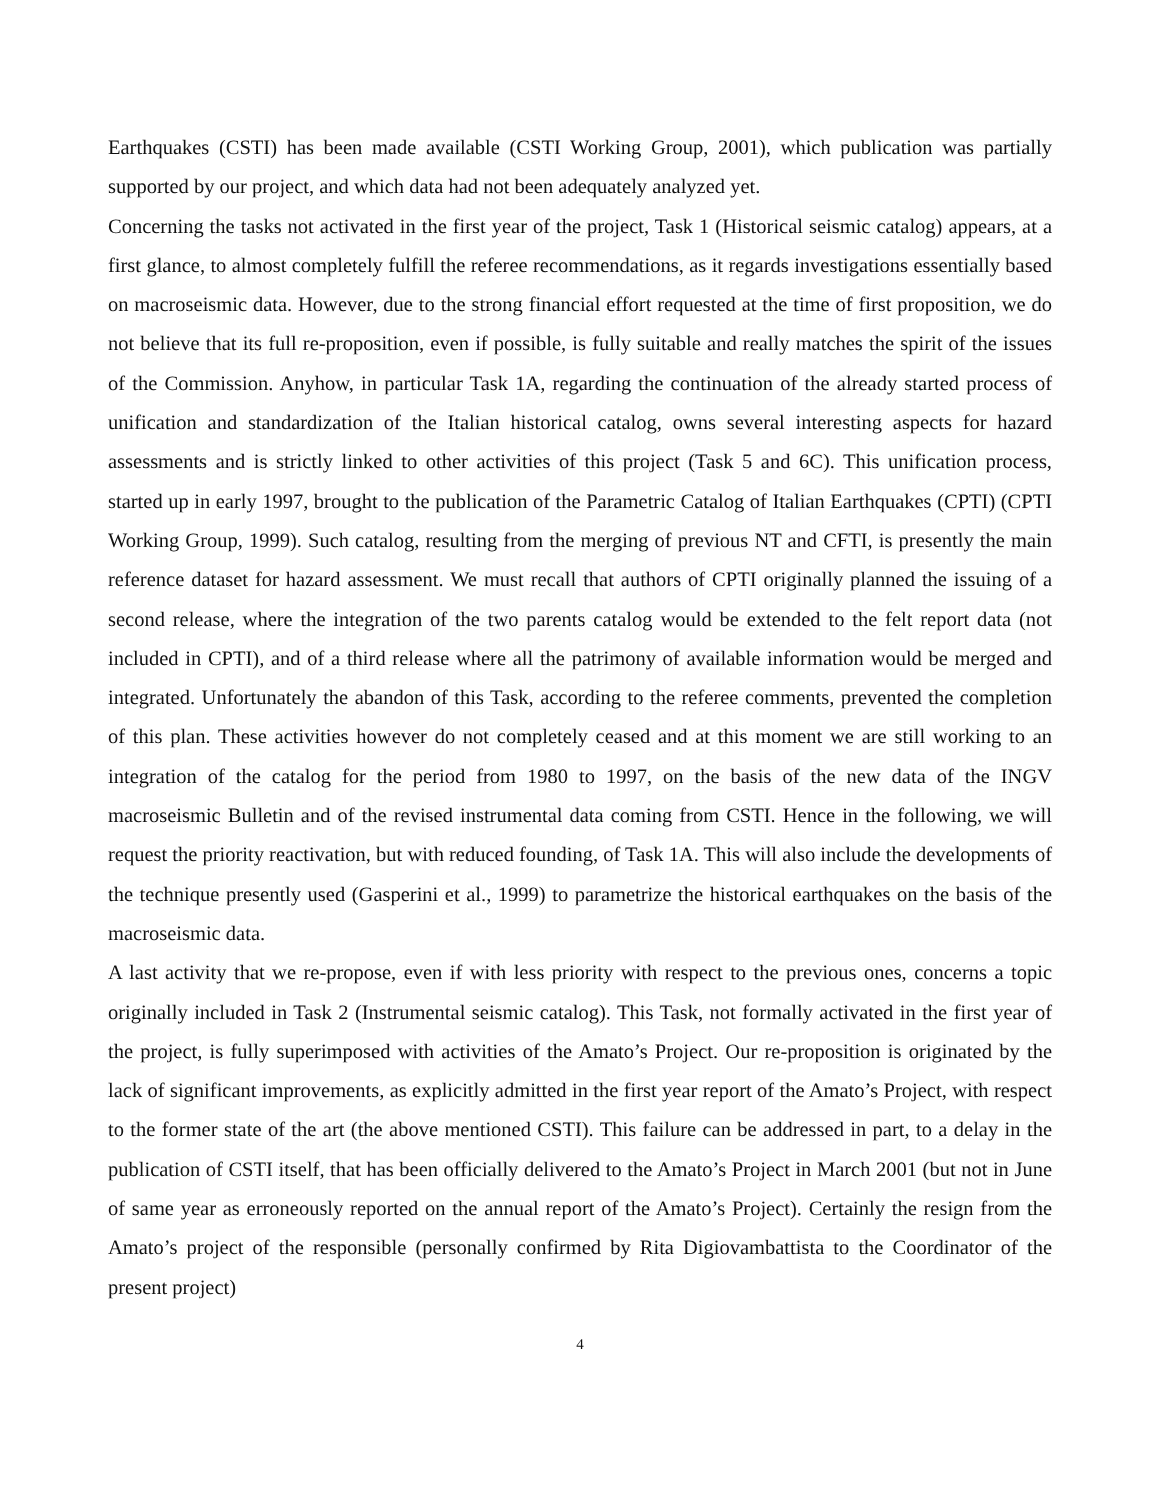Earthquakes (CSTI) has been made available (CSTI Working Group, 2001), which publication was partially supported by our project, and which data had not been adequately analyzed yet.
Concerning the tasks not activated in the first year of the project, Task 1 (Historical seismic catalog) appears, at a first glance, to almost completely fulfill the referee recommendations, as it regards investigations essentially based on macroseismic data. However, due to the strong financial effort requested at the time of first proposition, we do not believe that its full re-proposition, even if possible, is fully suitable and really matches the spirit of the issues of the Commission. Anyhow, in particular Task 1A, regarding the continuation of the already started process of unification and standardization of the Italian historical catalog, owns several interesting aspects for hazard assessments and is strictly linked to other activities of this project (Task 5 and 6C). This unification process, started up in early 1997, brought to the publication of the Parametric Catalog of Italian Earthquakes (CPTI) (CPTI Working Group, 1999). Such catalog, resulting from the merging of previous NT and CFTI, is presently the main reference dataset for hazard assessment. We must recall that authors of CPTI originally planned the issuing of a second release, where the integration of the two parents catalog would be extended to the felt report data (not included in CPTI), and of a third release where all the patrimony of available information would be merged and integrated. Unfortunately the abandon of this Task, according to the referee comments, prevented the completion of this plan. These activities however do not completely ceased and at this moment we are still working to an integration of the catalog for the period from 1980 to 1997, on the basis of the new data of the INGV macroseismic Bulletin and of the revised instrumental data coming from CSTI. Hence in the following, we will request the priority reactivation, but with reduced founding, of Task 1A. This will also include the developments of the technique presently used (Gasperini et al., 1999) to parametrize the historical earthquakes on the basis of the macroseismic data.
A last activity that we re-propose, even if with less priority with respect to the previous ones, concerns a topic originally included in Task 2 (Instrumental seismic catalog). This Task, not formally activated in the first year of the project, is fully superimposed with activities of the Amato’s Project. Our re-proposition is originated by the lack of significant improvements, as explicitly admitted in the first year report of the Amato’s Project, with respect to the former state of the art (the above mentioned CSTI). This failure can be addressed in part, to a delay in the publication of CSTI itself, that has been officially delivered to the Amato’s Project in March 2001 (but not in June of same year as erroneously reported on the annual report of the Amato’s Project). Certainly the resign from the Amato’s project of the responsible (personally confirmed by Rita Digiovambattista to the Coordinator of the present project)
4